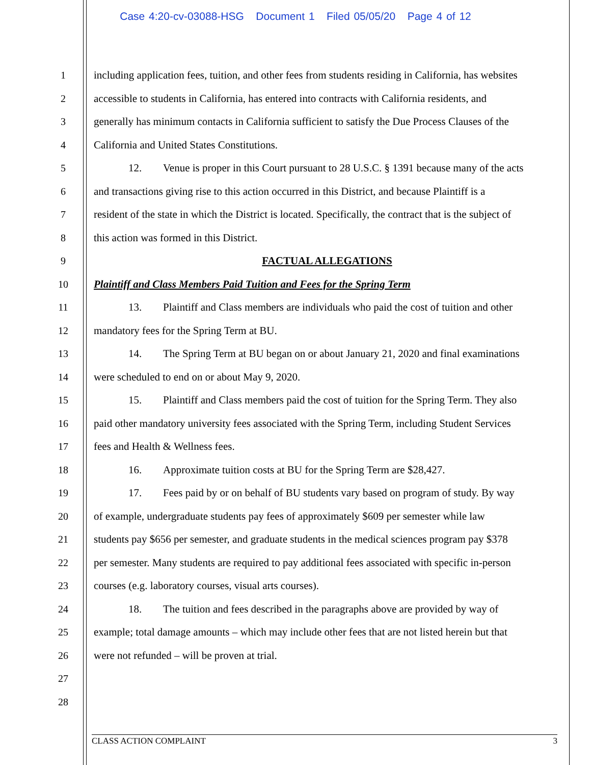Case 4:20-cv-03088-HSG Document 1 Filed 05/05/20 Page 4 of 12
1 including application fees, tuition, and other fees from students residing in California, has websites
2 accessible to students in California, has entered into contracts with California residents, and
3 generally has minimum contacts in California sufficient to satisfy the Due Process Clauses of the
4 California and United States Constitutions.
5 12. Venue is proper in this Court pursuant to 28 U.S.C. § 1391 because many of the acts
6 and transactions giving rise to this action occurred in this District, and because Plaintiff is a
7 resident of the state in which the District is located. Specifically, the contract that is the subject of
8 this action was formed in this District.
9 FACTUAL ALLEGATIONS
10 Plaintiff and Class Members Paid Tuition and Fees for the Spring Term
11 13. Plaintiff and Class members are individuals who paid the cost of tuition and other
12 mandatory fees for the Spring Term at BU.
13 14. The Spring Term at BU began on or about January 21, 2020 and final examinations
14 were scheduled to end on or about May 9, 2020.
15 15. Plaintiff and Class members paid the cost of tuition for the Spring Term. They also
16 paid other mandatory university fees associated with the Spring Term, including Student Services
17 fees and Health & Wellness fees.
18 16. Approximate tuition costs at BU for the Spring Term are $28,427.
19 17. Fees paid by or on behalf of BU students vary based on program of study. By way
20 of example, undergraduate students pay fees of approximately $609 per semester while law
21 students pay $656 per semester, and graduate students in the medical sciences program pay $378
22 per semester. Many students are required to pay additional fees associated with specific in-person
23 courses (e.g. laboratory courses, visual arts courses).
24 18. The tuition and fees described in the paragraphs above are provided by way of
25 example; total damage amounts – which may include other fees that are not listed herein but that
26 were not refunded – will be proven at trial.
27
28
CLASS ACTION COMPLAINT 3